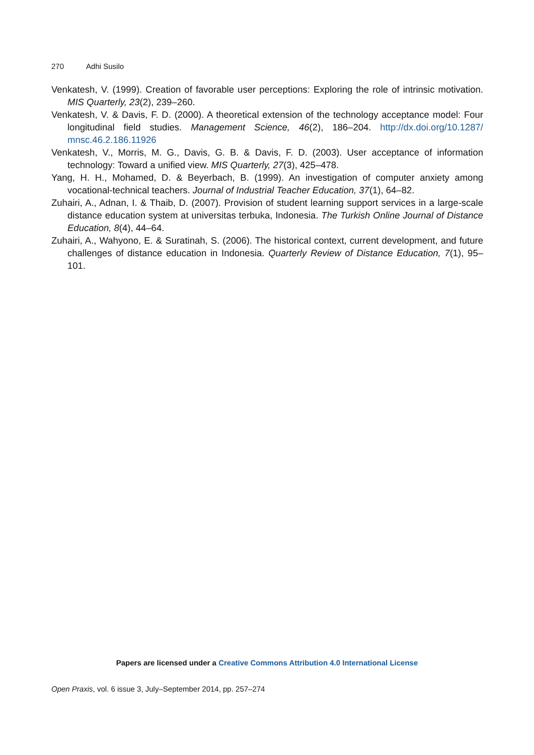270 Adhi Susilo
Venkatesh, V. (1999). Creation of favorable user perceptions: Exploring the role of intrinsic motivation. MIS Quarterly, 23(2), 239–260.
Venkatesh, V. & Davis, F. D. (2000). A theoretical extension of the technology acceptance model: Four longitudinal field studies. Management Science, 46(2), 186–204. http://dx.doi.org/10.1287/ mnsc.46.2.186.11926
Venkatesh, V., Morris, M. G., Davis, G. B. & Davis, F. D. (2003). User acceptance of information technology: Toward a unified view. MIS Quarterly, 27(3), 425–478.
Yang, H. H., Mohamed, D. & Beyerbach, B. (1999). An investigation of computer anxiety among vocational-technical teachers. Journal of Industrial Teacher Education, 37(1), 64–82.
Zuhairi, A., Adnan, I. & Thaib, D. (2007). Provision of student learning support services in a large-scale distance education system at universitas terbuka, Indonesia. The Turkish Online Journal of Distance Education, 8(4), 44–64.
Zuhairi, A., Wahyono, E. & Suratinah, S. (2006). The historical context, current development, and future challenges of distance education in Indonesia. Quarterly Review of Distance Education, 7(1), 95–101.
Papers are licensed under a Creative Commons Attribution 4.0 International License
Open Praxis, vol. 6 issue 3, July–September 2014, pp. 257–274